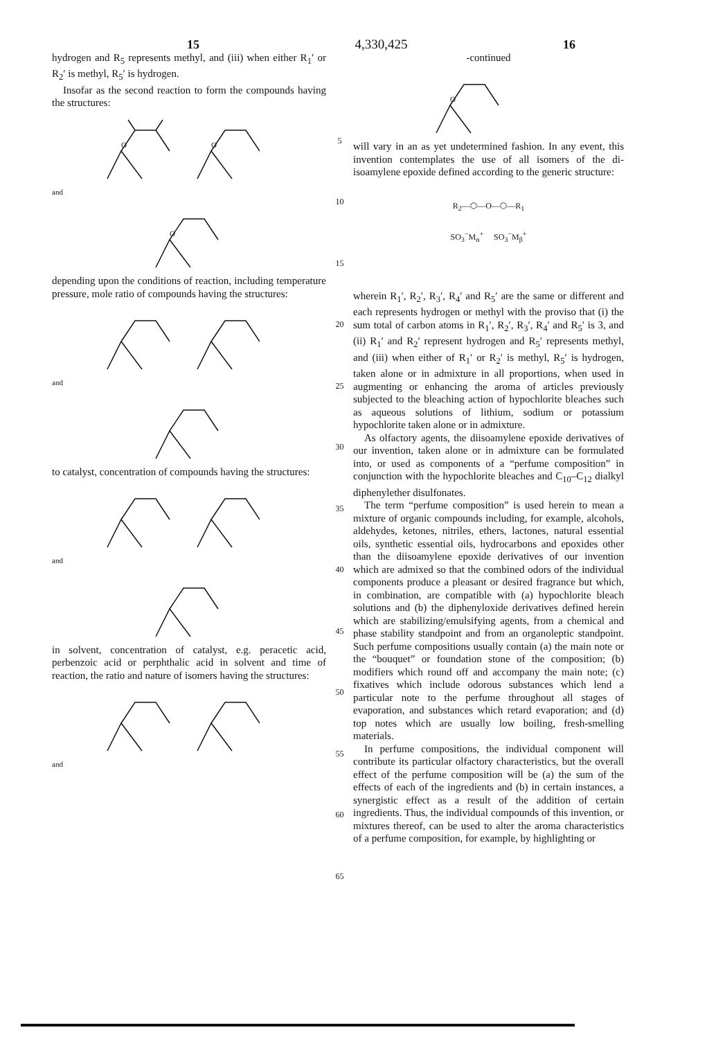15 4,330,425 16
hydrogen and R<sub>5</sub> represents methyl, and (iii) when either R<sub>1</sub>′ or R<sub>2</sub>′ is methyl, R<sub>5</sub>′ is hydrogen.
Insofar as the second reaction to form the compounds having the structures:
O
O
and
O
depending upon the conditions of reaction, including temperature pressure, mole ratio of compounds having the structures:
and
to catalyst, concentration of compounds having the structures:
and
in solvent, concentration of catalyst, e.g. peracetic acid, perbenzoic acid or perphthalic acid in solvent and time of reaction, the ratio and nature of isomers having the structures:
and
5
10
15
20
25
30
35
40
45
50
55
60
65
-continued
O
will vary in an as yet undetermined fashion. In any event, this invention contemplates the use of all isomers of the di-isoamylene epoxide defined according to the generic structure:
R<sub>2</sub>—⬡—O—⬡—R<sub>1</sub>
SO<sub>3</sub><sup>−</sup>M<sub>α</sub><sup>+</sup> SO<sub>3</sub><sup>−</sup>M<sub>β</sub><sup>+</sup>
wherein R<sub>1</sub>′, R<sub>2</sub>′, R<sub>3</sub>′, R<sub>4</sub>′ and R<sub>5</sub>′ are the same or different and each represents hydrogen or methyl with the proviso that (i) the sum total of carbon atoms in R<sub>1</sub>′, R<sub>2</sub>′, R<sub>3</sub>′, R<sub>4</sub>′ and R<sub>5</sub>′ is 3, and (ii) R<sub>1</sub>′ and R<sub>2</sub>′ represent hydrogen and R<sub>5</sub>′ represents methyl, and (iii) when either of R<sub>1</sub>′ or R<sub>2</sub>′ is methyl, R<sub>5</sub>′ is hydrogen, taken alone or in admixture in all proportions, when used in augmenting or enhancing the aroma of articles previously subjected to the bleaching action of hypochlorite bleaches such as aqueous solutions of lithium, sodium or potassium hypochlorite taken alone or in admixture.
As olfactory agents, the diisoamylene epoxide derivatives of our invention, taken alone or in admixture can be formulated into, or used as components of a “perfume composition” in conjunction with the hypochlorite bleaches and C<sub>10</sub>–C<sub>12</sub> dialkyl diphenylether disulfonates.
The term “perfume composition” is used herein to mean a mixture of organic compounds including, for example, alcohols, aldehydes, ketones, nitriles, ethers, lactones, natural essential oils, synthetic essential oils, hydrocarbons and epoxides other than the diisoamylene epoxide derivatives of our invention which are admixed so that the combined odors of the individual components produce a pleasant or desired fragrance but which, in combination, are compatible with (a) hypochlorite bleach solutions and (b) the diphenyloxide derivatives defined herein which are stabilizing/emulsifying agents, from a chemical and phase stability standpoint and from an organoleptic standpoint. Such perfume compositions usually contain (a) the main note or the “bouquet” or foundation stone of the composition; (b) modifiers which round off and accompany the main note; (c) fixatives which include odorous substances which lend a particular note to the perfume throughout all stages of evaporation, and substances which retard evaporation; and (d) top notes which are usually low boiling, fresh-smelling materials.
In perfume compositions, the individual component will contribute its particular olfactory characteristics, but the overall effect of the perfume composition will be (a) the sum of the effects of each of the ingredients and (b) in certain instances, a synergistic effect as a result of the addition of certain ingredients. Thus, the individual compounds of this invention, or mixtures thereof, can be used to alter the aroma characteristics of a perfume composition, for example, by highlighting or